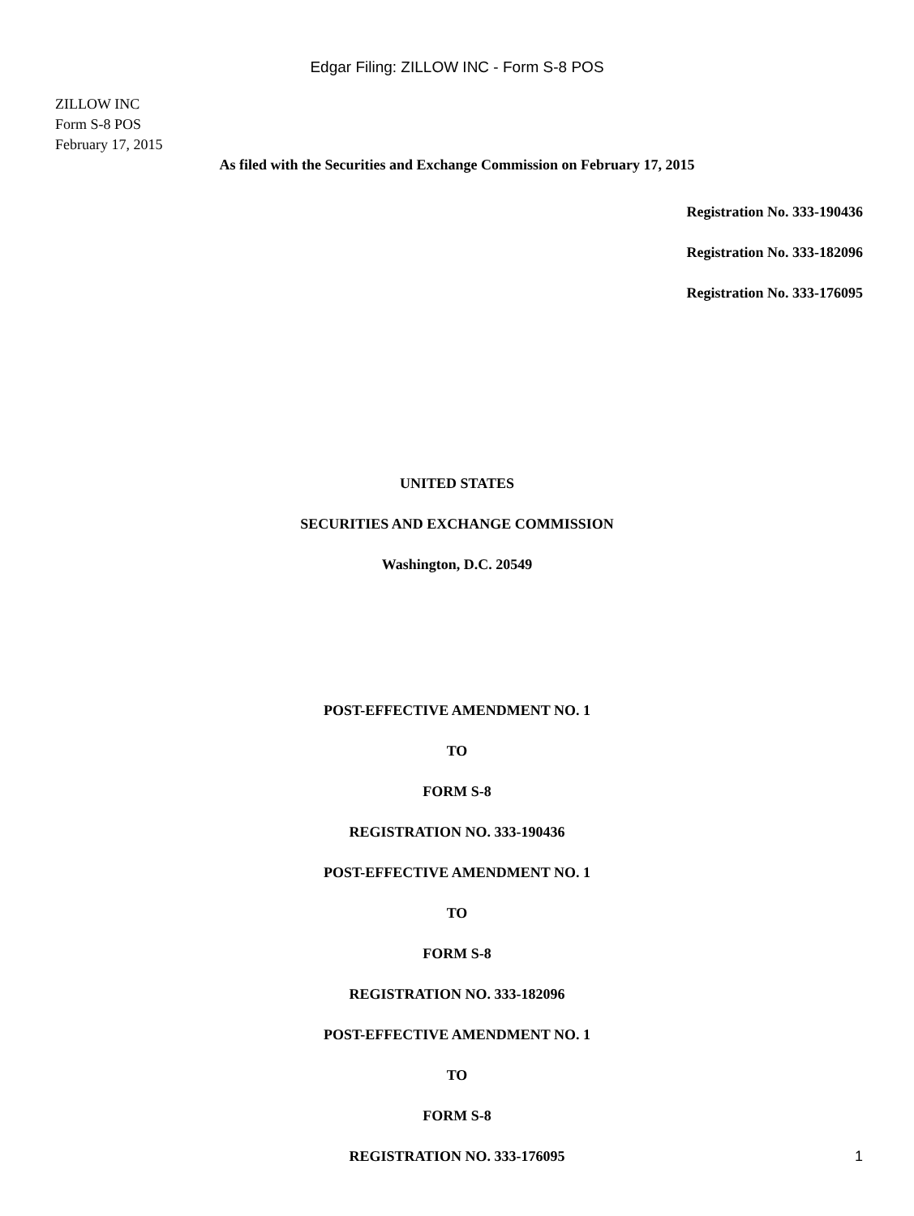Edgar Filing: ZILLOW INC - Form S-8 POS
ZILLOW INC
Form S-8 POS
February 17, 2015
As filed with the Securities and Exchange Commission on February 17, 2015
Registration No. 333-190436
Registration No. 333-182096
Registration No. 333-176095
UNITED STATES
SECURITIES AND EXCHANGE COMMISSION
Washington, D.C. 20549
POST-EFFECTIVE AMENDMENT NO. 1
TO
FORM S-8
REGISTRATION NO. 333-190436
POST-EFFECTIVE AMENDMENT NO. 1
TO
FORM S-8
REGISTRATION NO. 333-182096
POST-EFFECTIVE AMENDMENT NO. 1
TO
FORM S-8
REGISTRATION NO. 333-176095
1